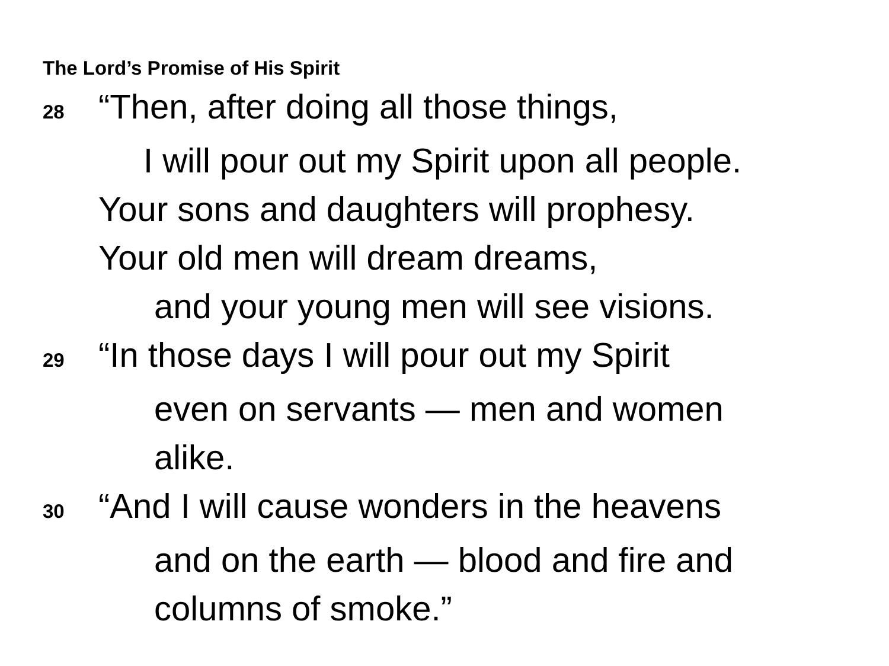The Lord’s Promise of His Spirit
28 “Then, after doing all those things,
I will pour out my Spirit upon all people.
Your sons and daughters will prophesy.
Your old men will dream dreams,
and your young men will see visions.
29 “In those days I will pour out my Spirit
even on servants — men and women
alike.
30 “And I will cause wonders in the heavens
and on the earth — blood and fire and
columns of smoke.”